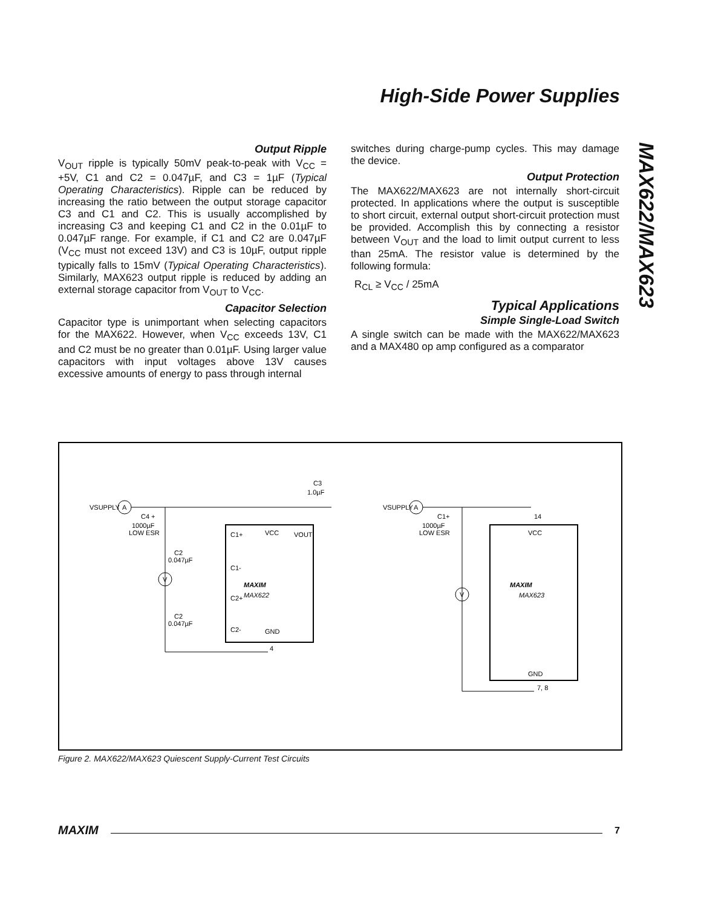High-Side Power Supplies
MAX622/MAX623
Output Ripple
V<sub>OUT</sub> ripple is typically 50mV peak-to-peak with V<sub>CC</sub> = +5V, C1 and C2 = 0.047µF, and C3 = 1µF (Typical Operating Characteristics). Ripple can be reduced by increasing the ratio between the output storage capacitor C3 and C1 and C2. This is usually accomplished by increasing C3 and keeping C1 and C2 in the 0.01µF to 0.047µF range. For example, if C1 and C2 are 0.047µF (V<sub>CC</sub> must not exceed 13V) and C3 is 10µF, output ripple typically falls to 15mV (Typical Operating Characteristics). Similarly, MAX623 output ripple is reduced by adding an external storage capacitor from V<sub>OUT</sub> to V<sub>CC</sub>.
Capacitor Selection
Capacitor type is unimportant when selecting capacitors for the MAX622. However, when V<sub>CC</sub> exceeds 13V, C1 and C2 must be no greater than 0.01µF. Using larger value capacitors with input voltages above 13V causes excessive amounts of energy to pass through internal
switches during charge-pump cycles. This may damage the device.
Output Protection
The MAX622/MAX623 are not internally short-circuit protected. In applications where the output is susceptible to short circuit, external output short-circuit protection must be provided. Accomplish this by connecting a resistor between V<sub>OUT</sub> and the load to limit output current to less than 25mA. The resistor value is determined by the following formula:
R<sub>CL</sub> ≥ V<sub>CC</sub> / 25mA
Typical Applications
Simple Single-Load Switch
A single switch can be made with the MAX622/MAX623 and a MAX480 op amp configured as a comparator
VSUPPLY
A
C3
1.0µF
C4 +
1000µF
LOW ESR
C1+
VCC
VOUT
C1-
C2+
C2-
GND
MAXIM
MAX622
C2
0.047µF
C2
0.047µF
V
4
VSUPPLY
A
1000µF
LOW ESR
C1+
14
VCC
MAXIM
MAX623
GND
7, 8
V
Figure 2. MAX622/MAX623 Quiescent Supply-Current Test Circuits
MAXIM 7